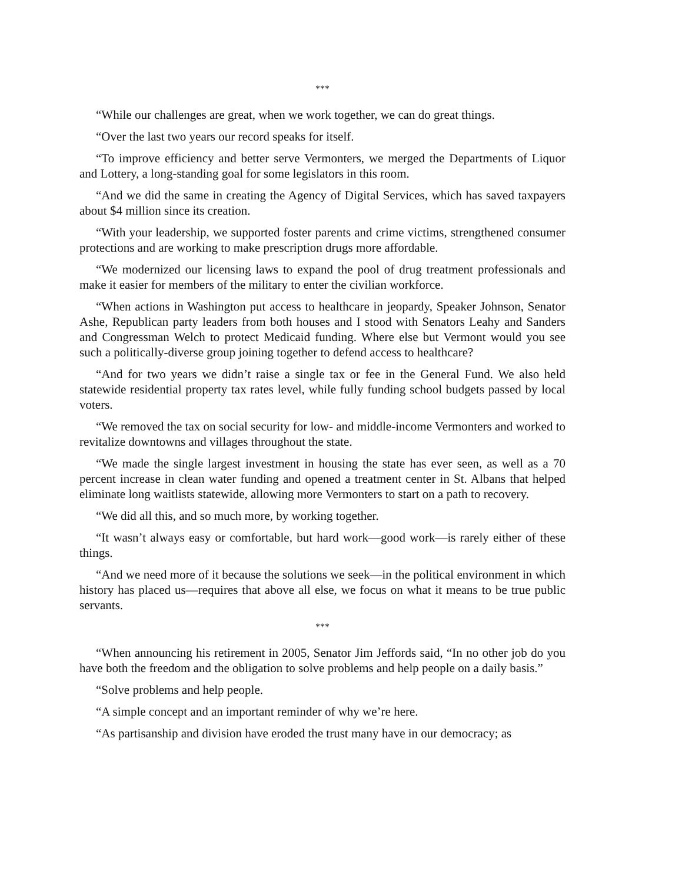***
“While our challenges are great, when we work together, we can do great things.
“Over the last two years our record speaks for itself.
“To improve efficiency and better serve Vermonters, we merged the Departments of Liquor and Lottery, a long-standing goal for some legislators in this room.
“And we did the same in creating the Agency of Digital Services, which has saved taxpayers about $4 million since its creation.
“With your leadership, we supported foster parents and crime victims, strengthened consumer protections and are working to make prescription drugs more affordable.
“We modernized our licensing laws to expand the pool of drug treatment professionals and make it easier for members of the military to enter the civilian workforce.
“When actions in Washington put access to healthcare in jeopardy, Speaker Johnson, Senator Ashe, Republican party leaders from both houses and I stood with Senators Leahy and Sanders and Congressman Welch to protect Medicaid funding. Where else but Vermont would you see such a politically-diverse group joining together to defend access to healthcare?
“And for two years we didn’t raise a single tax or fee in the General Fund. We also held statewide residential property tax rates level, while fully funding school budgets passed by local voters.
“We removed the tax on social security for low- and middle-income Vermonters and worked to revitalize downtowns and villages throughout the state.
“We made the single largest investment in housing the state has ever seen, as well as a 70 percent increase in clean water funding and opened a treatment center in St. Albans that helped eliminate long waitlists statewide, allowing more Vermonters to start on a path to recovery.
“We did all this, and so much more, by working together.
“It wasn’t always easy or comfortable, but hard work—good work—is rarely either of these things.
“And we need more of it because the solutions we seek—in the political environment in which history has placed us—requires that above all else, we focus on what it means to be true public servants.
***
“When announcing his retirement in 2005, Senator Jim Jeffords said, “In no other job do you have both the freedom and the obligation to solve problems and help people on a daily basis.”
“Solve problems and help people.
“A simple concept and an important reminder of why we’re here.
“As partisanship and division have eroded the trust many have in our democracy; as